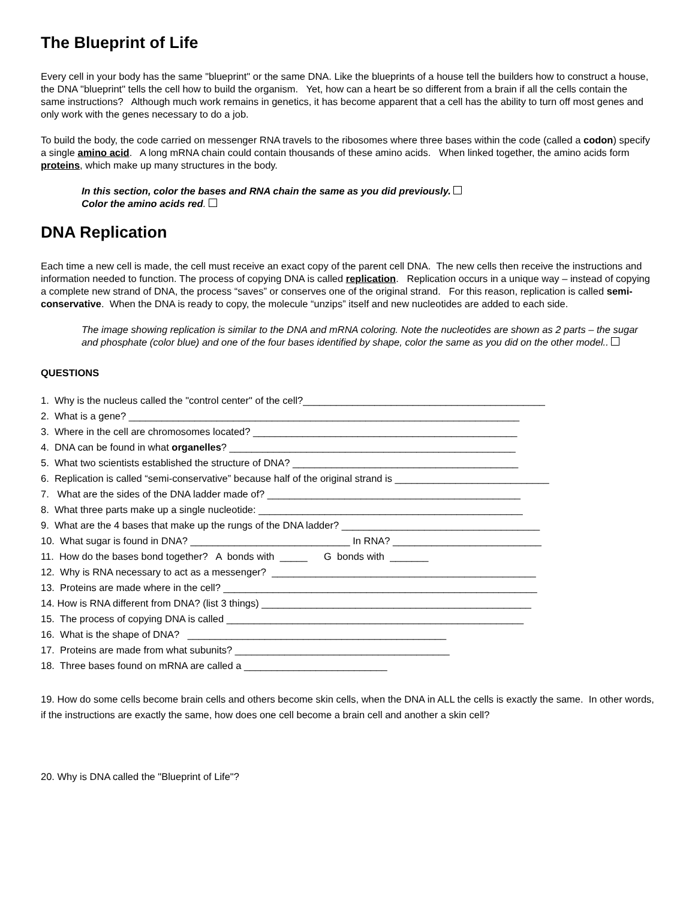The Blueprint of Life
Every cell in your body has the same "blueprint" or the same DNA. Like the blueprints of a house tell the builders how to construct a house, the DNA "blueprint" tells the cell how to build the organism. Yet, how can a heart be so different from a brain if all the cells contain the same instructions? Although much work remains in genetics, it has become apparent that a cell has the ability to turn off most genes and only work with the genes necessary to do a job.
To build the body, the code carried on messenger RNA travels to the ribosomes where three bases within the code (called a codon) specify a single amino acid. A long mRNA chain could contain thousands of these amino acids. When linked together, the amino acids form proteins, which make up many structures in the body.
In this section, color the bases and RNA chain the same as you did previously.
Color the amino acids red.
DNA Replication
Each time a new cell is made, the cell must receive an exact copy of the parent cell DNA. The new cells then receive the instructions and information needed to function. The process of copying DNA is called replication. Replication occurs in a unique way – instead of copying a complete new strand of DNA, the process “saves” or conserves one of the original strand. For this reason, replication is called semi-conservative. When the DNA is ready to copy, the molecule “unzips” itself and new nucleotides are added to each side.
The image showing replication is similar to the DNA and mRNA coloring. Note the nucleotides are shown as 2 parts – the sugar and phosphate (color blue) and one of the four bases identified by shape, color the same as you did on the other model..
QUESTIONS
1. Why is the nucleus called the "control center" of the cell?____________________________________________ 2. What is a gene? _______________________________________________________________________ 3. Where in the cell are chromosomes located? ________________________________________________ 4. DNA can be found in what organelles? ____________________________________________________ 5. What two scientists established the structure of DNA? _________________________________________ 6. Replication is called “semi-conservative” because half of the original strand is ____________________________ 7. What are the sides of the DNA ladder made of? ______________________________________________ 8. What three parts make up a single nucleotide: ________________________________________________ 9. What are the 4 bases that make up the rungs of the DNA ladder? ____________________________________ 10. What sugar is found in DNA? _____________________________ In RNA? ___________________________ 11. How do the bases bond together? A bonds with _____ G bonds with _______ 12. Why is RNA necessary to act as a messenger? ________________________________________________ 13. Proteins are made where in the cell? _________________________________________________________ 14. How is RNA different from DNA? (list 3 things) _________________________________________________ 15. The process of copying DNA is called ______________________________________________________ 16. What is the shape of DNA? _______________________________________________ 17. Proteins are made from what subunits? _______________________________________ 18. Three bases found on mRNA are called a __________________________
19. How do some cells become brain cells and others become skin cells, when the DNA in ALL the cells is exactly the same. In other words, if the instructions are exactly the same, how does one cell become a brain cell and another a skin cell?
20. Why is DNA called the "Blueprint of Life"?